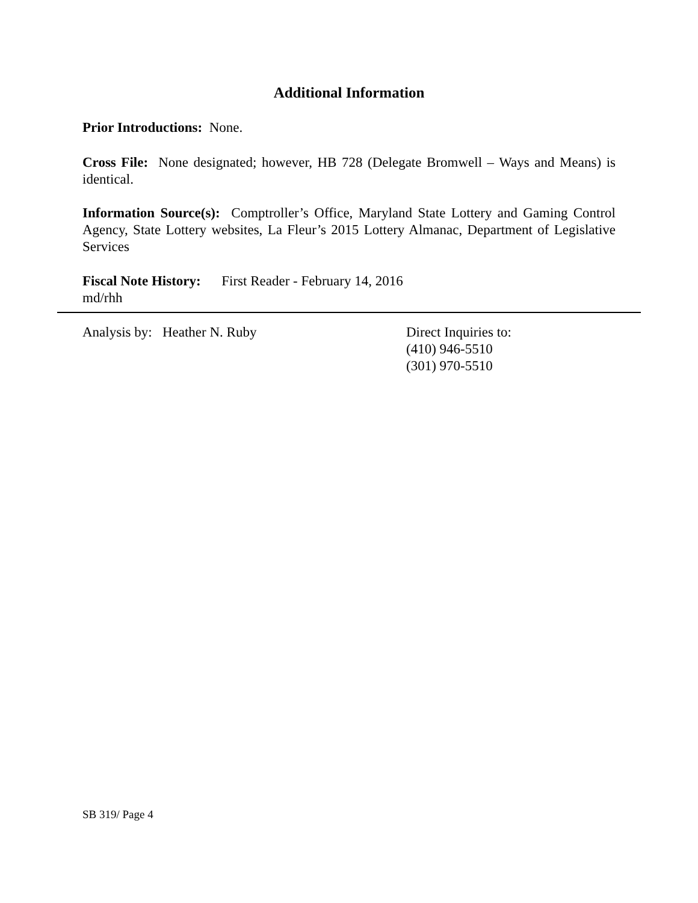Additional Information
Prior Introductions: None.
Cross File: None designated; however, HB 728 (Delegate Bromwell – Ways and Means) is identical.
Information Source(s): Comptroller’s Office, Maryland State Lottery and Gaming Control Agency, State Lottery websites, La Fleur’s 2015 Lottery Almanac, Department of Legislative Services
Fiscal Note History: First Reader - February 14, 2016
md/rhh
Analysis by: Heather N. Ruby Direct Inquiries to:
(410) 946-5510
(301) 970-5510
SB 319/ Page 4